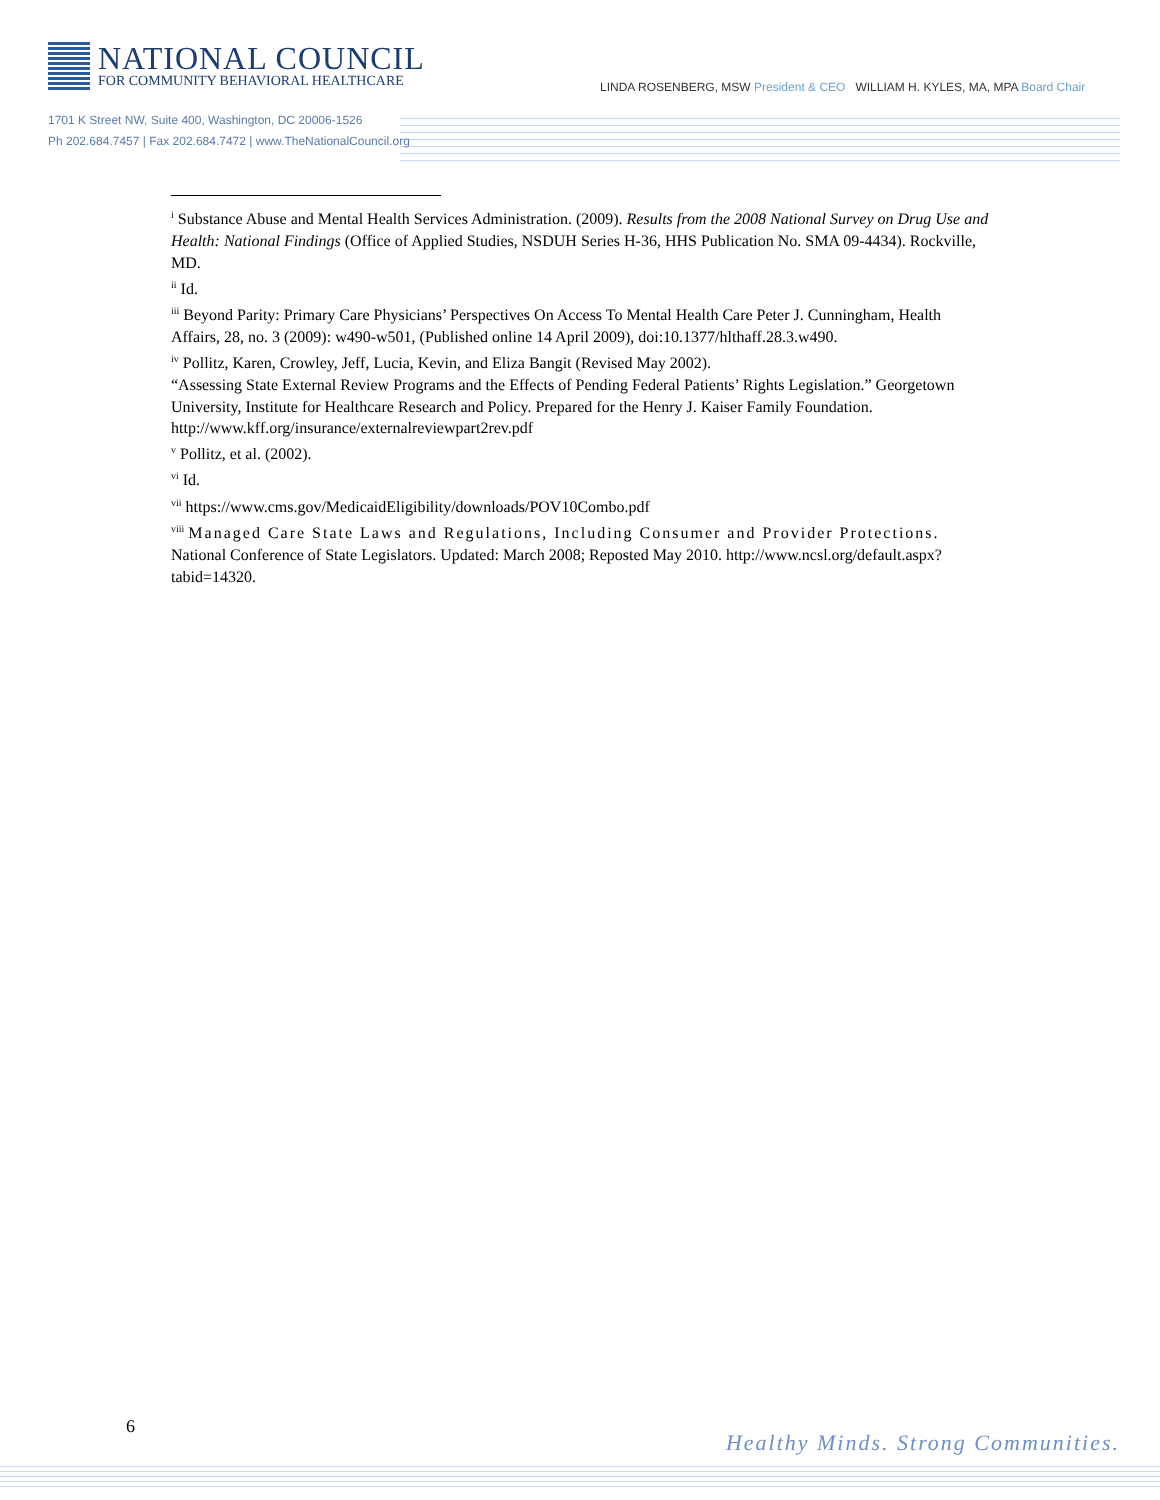NATIONAL COUNCIL
FOR COMMUNITY BEHAVIORAL HEALTHCARE
LINDA ROSENBERG, MSW President & CEO WILLIAM H. KYLES, MA, MPA Board Chair
1701 K Street NW, Suite 400, Washington, DC 20006-1526
Ph 202.684.7457 | Fax 202.684.7472 | www.TheNationalCouncil.org
<sup>i</sup> Substance Abuse and Mental Health Services Administration. (2009). Results from the 2008 National Survey on Drug Use and Health: National Findings (Office of Applied Studies, NSDUH Series H-36, HHS Publication No. SMA 09-4434). Rockville, MD.
<sup>ii</sup> Id.
<sup>iii</sup> Beyond Parity: Primary Care Physicians’ Perspectives On Access To Mental Health Care Peter J. Cunningham, Health Affairs, 28, no. 3 (2009): w490-w501, (Published online 14 April 2009), doi:10.1377/hlthaff.28.3.w490.
<sup>iv</sup> Pollitz, Karen, Crowley, Jeff, Lucia, Kevin, and Eliza Bangit (Revised May 2002).
“Assessing State External Review Programs and the Effects of Pending Federal Patients’ Rights Legislation.” Georgetown University, Institute for Healthcare Research and Policy. Prepared for the Henry J. Kaiser Family Foundation. http://www.kff.org/insurance/externalreviewpart2rev.pdf
<sup>v</sup> Pollitz, et al. (2002).
<sup>vi</sup> Id.
<sup>vii</sup> https://www.cms.gov/MedicaidEligibility/downloads/POV10Combo.pdf
<sup>viii</sup> Managed Care State Laws and Regulations, Including Consumer and Provider Protections. National Conference of State Legislators. Updated: March 2008; Reposted May 2010. http://www.ncsl.org/default.aspx?tabid=14320.
6
Healthy Minds. Strong Communities.